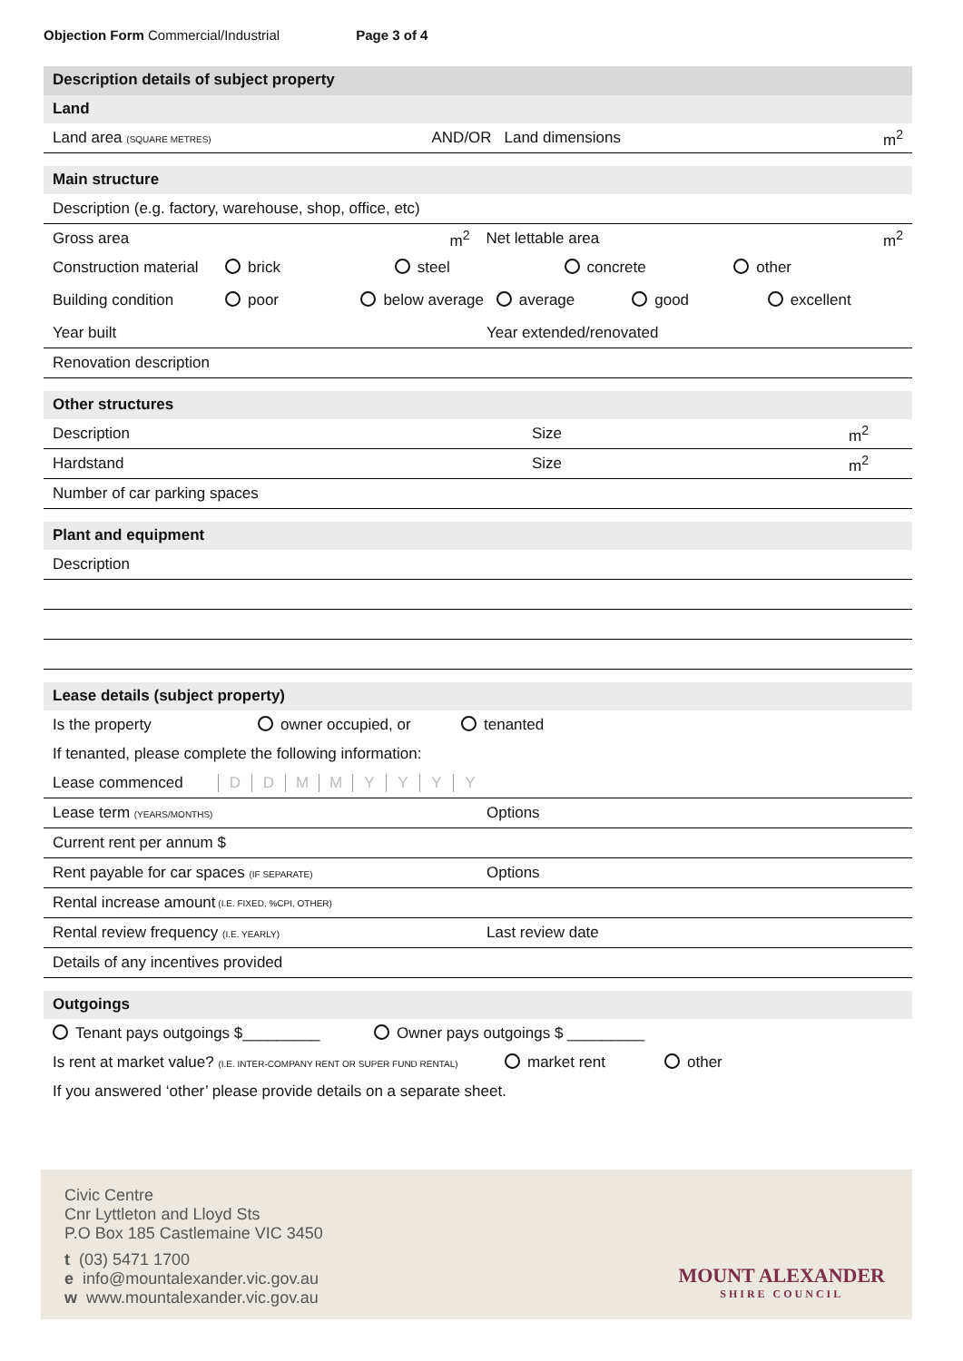Objection Form Commercial/Industrial Page 3 of 4
Description details of subject property
Land
Land area (SQUARE METRES) AND/OR Land dimensions m<sup>2</sup>
Main structure
Description (e.g. factory, warehouse, shop, office, etc)
Gross area m<sup>2</sup> Net lettable area m<sup>2</sup>
Construction material brick steel concrete other
Building condition poor below average average good excellent
Year built Year extended/renovated
Renovation description
Other structures
Description Size m<sup>2</sup>
Hardstand Size m<sup>2</sup>
Number of car parking spaces
Plant and equipment
Description
Lease details (subject property)
Is the property owner occupied, or tenanted
If tenanted, please complete the following information:
Lease commenced DDMMYYYY
Lease term (YEARS/MONTHS) Options
Current rent per annum $
Rent payable for car spaces (IF SEPARATE) Options
Rental increase amount (I.E. FIXED, %CPI, OTHER)
Rental review frequency (I.E. YEARLY) Last review date
Details of any incentives provided
Outgoings
Tenant pays outgoings $_________ Owner pays outgoings $ _________
Is rent at market value? (I.E. INTER-COMPANY RENT OR SUPER FUND RENTAL) market rent other
If you answered ‘other’ please provide details on a separate sheet.
Civic Centre
Cnr Lyttleton and Lloyd Sts
P.O Box 185 Castlemaine VIC 3450
t (03) 5471 1700
e info@mountalexander.vic.gov.au
w www.mountalexander.vic.gov.au
MOUNT ALEXANDER
SHIRE COUNCIL